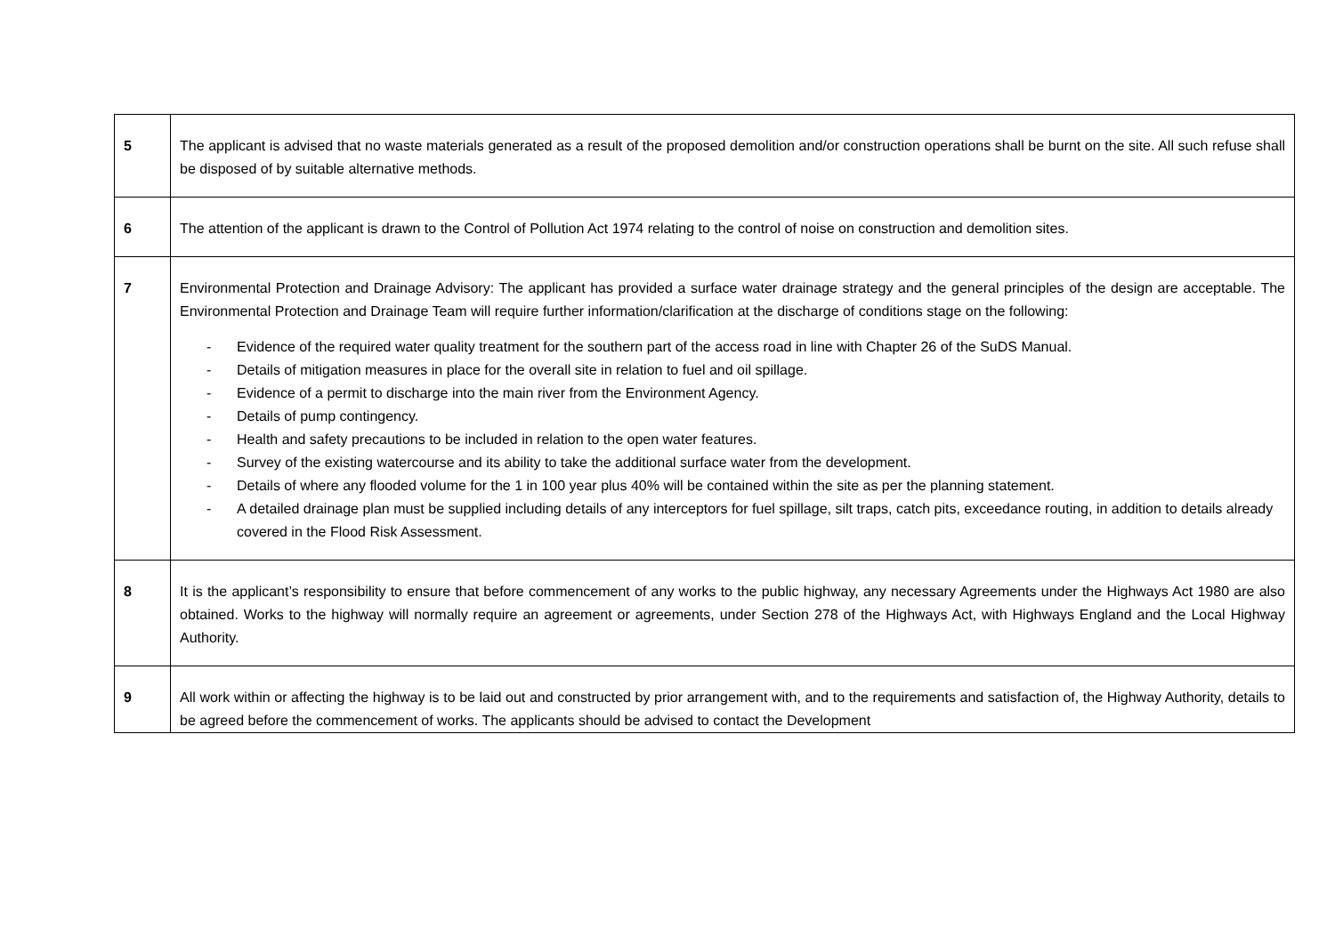| 5 | The applicant is advised that no waste materials generated as a result of the proposed demolition and/or construction operations shall be burnt on the site. All such refuse shall be disposed of by suitable alternative methods. |
| 6 | The attention of the applicant is drawn to the Control of Pollution Act 1974 relating to the control of noise on construction and demolition sites. |
| 7 | Environmental Protection and Drainage Advisory: The applicant has provided a surface water drainage strategy and the general principles of the design are acceptable. The Environmental Protection and Drainage Team will require further information/clarification at the discharge of conditions stage on the following: - Evidence of the required water quality treatment for the southern part of the access road in line with Chapter 26 of the SuDS Manual. - Details of mitigation measures in place for the overall site in relation to fuel and oil spillage. - Evidence of a permit to discharge into the main river from the Environment Agency. - Details of pump contingency. - Health and safety precautions to be included in relation to the open water features. - Survey of the existing watercourse and its ability to take the additional surface water from the development. - Details of where any flooded volume for the 1 in 100 year plus 40% will be contained within the site as per the planning statement. - A detailed drainage plan must be supplied including details of any interceptors for fuel spillage, silt traps, catch pits, exceedance routing, in addition to details already covered in the Flood Risk Assessment. |
| 8 | It is the applicant’s responsibility to ensure that before commencement of any works to the public highway, any necessary Agreements under the Highways Act 1980 are also obtained. Works to the highway will normally require an agreement or agreements, under Section 278 of the Highways Act, with Highways England and the Local Highway Authority. |
| 9 | All work within or affecting the highway is to be laid out and constructed by prior arrangement with, and to the requirements and satisfaction of, the Highway Authority, details to be agreed before the commencement of works. The applicants should be advised to contact the Development |